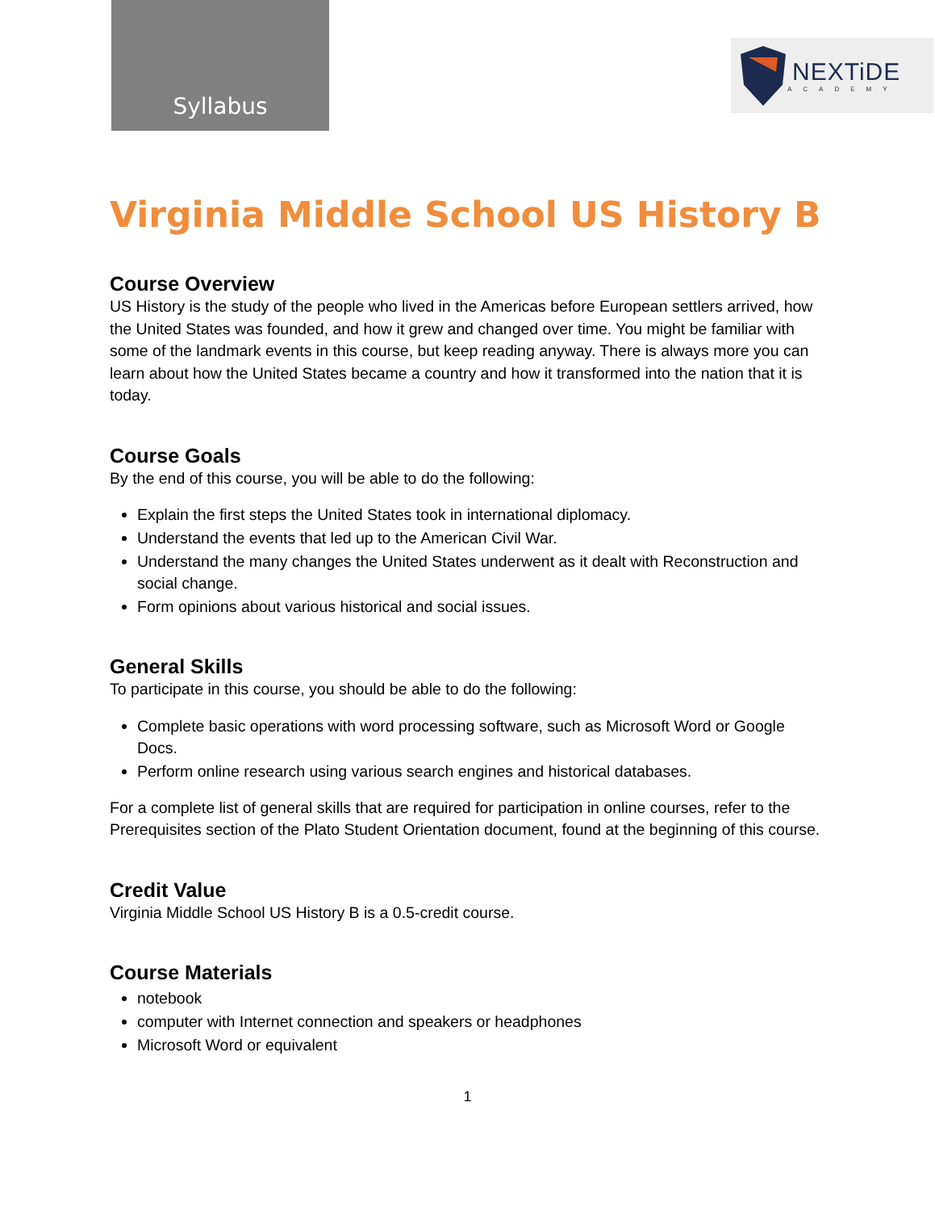Syllabus
NEXTiDE
ACADEMY
Virginia Middle School US History B
Course Overview
US History is the study of the people who lived in the Americas before European settlers arrived, how the United States was founded, and how it grew and changed over time. You might be familiar with some of the landmark events in this course, but keep reading anyway. There is always more you can learn about how the United States became a country and how it transformed into the nation that it is today.
Course Goals
By the end of this course, you will be able to do the following:
Explain the first steps the United States took in international diplomacy.
Understand the events that led up to the American Civil War.
Understand the many changes the United States underwent as it dealt with Reconstruction and social change.
Form opinions about various historical and social issues.
General Skills
To participate in this course, you should be able to do the following:
Complete basic operations with word processing software, such as Microsoft Word or Google Docs.
Perform online research using various search engines and historical databases.
For a complete list of general skills that are required for participation in online courses, refer to the Prerequisites section of the Plato Student Orientation document, found at the beginning of this course.
Credit Value
Virginia Middle School US History B is a 0.5-credit course.
Course Materials
notebook
computer with Internet connection and speakers or headphones
Microsoft Word or equivalent
1